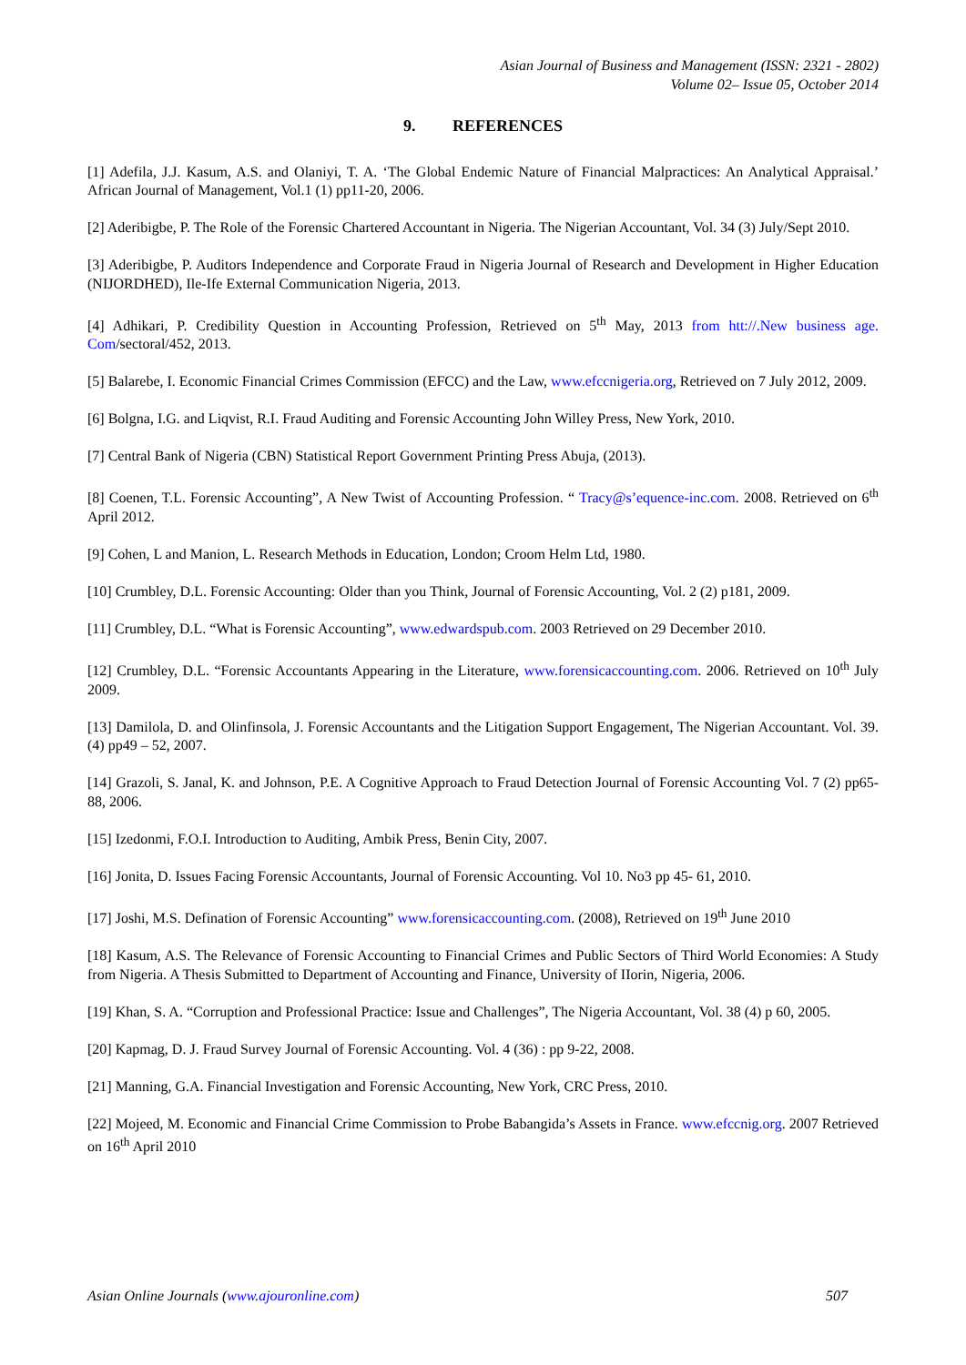Asian Journal of Business and Management (ISSN: 2321 - 2802)
Volume 02– Issue 05, October 2014
9. REFERENCES
[1] Adefila, J.J. Kasum, A.S. and Olaniyi, T. A. ‘The Global Endemic Nature of Financial Malpractices: An Analytical Appraisal.’ African Journal of Management, Vol.1 (1) pp11-20, 2006.
[2] Aderibigbe, P. The Role of the Forensic Chartered Accountant in Nigeria. The Nigerian Accountant, Vol. 34 (3) July/Sept 2010.
[3] Aderibigbe, P. Auditors Independence and Corporate Fraud in Nigeria Journal of Research and Development in Higher Education (NIJORDHED), Ile-Ife External Communication Nigeria, 2013.
[4] Adhikari, P. Credibility Question in Accounting Profession, Retrieved on 5<sup>th</sup> May, 2013 from htt://.New business age. Com/sectoral/452, 2013.
[5] Balarebe, I. Economic Financial Crimes Commission (EFCC) and the Law, www.efccnigeria.org, Retrieved on 7 July 2012, 2009.
[6] Bolgna, I.G. and Liqvist, R.I. Fraud Auditing and Forensic Accounting John Willey Press, New York, 2010.
[7] Central Bank of Nigeria (CBN) Statistical Report Government Printing Press Abuja, (2013).
[8] Coenen, T.L. Forensic Accounting”, A New Twist of Accounting Profession. “ Tracy@s’equence-inc.com. 2008. Retrieved on 6<sup>th</sup> April 2012.
[9] Cohen, L and Manion, L. Research Methods in Education, London; Croom Helm Ltd, 1980.
[10] Crumbley, D.L. Forensic Accounting: Older than you Think, Journal of Forensic Accounting, Vol. 2 (2) p181, 2009.
[11] Crumbley, D.L. “What is Forensic Accounting”, www.edwardspub.com. 2003 Retrieved on 29 December 2010.
[12] Crumbley, D.L. “Forensic Accountants Appearing in the Literature, www.forensicaccounting.com. 2006. Retrieved on 10<sup>th</sup> July 2009.
[13] Damilola, D. and Olinfinsola, J. Forensic Accountants and the Litigation Support Engagement, The Nigerian Accountant. Vol. 39. (4) pp49 – 52, 2007.
[14] Grazoli, S. Janal, K. and Johnson, P.E. A Cognitive Approach to Fraud Detection Journal of Forensic Accounting Vol. 7 (2) pp65-88, 2006.
[15] Izedonmi, F.O.I. Introduction to Auditing, Ambik Press, Benin City, 2007.
[16] Jonita, D. Issues Facing Forensic Accountants, Journal of Forensic Accounting. Vol 10. No3 pp 45- 61, 2010.
[17] Joshi, M.S. Defination of Forensic Accounting” www.forensicaccounting.com. (2008), Retrieved on 19<sup>th</sup> June 2010
[18] Kasum, A.S. The Relevance of Forensic Accounting to Financial Crimes and Public Sectors of Third World Economies: A Study from Nigeria. A Thesis Submitted to Department of Accounting and Finance, University of IIorin, Nigeria, 2006.
[19] Khan, S. A. “Corruption and Professional Practice: Issue and Challenges”, The Nigeria Accountant, Vol. 38 (4) p 60, 2005.
[20] Kapmag, D. J. Fraud Survey Journal of Forensic Accounting. Vol. 4 (36) : pp 9-22, 2008.
[21] Manning, G.A. Financial Investigation and Forensic Accounting, New York, CRC Press, 2010.
[22] Mojeed, M. Economic and Financial Crime Commission to Probe Babangida’s Assets in France. www.efccnig.org. 2007 Retrieved on 16<sup>th</sup> April 2010
Asian Online Journals (www.ajouronline.com) 507